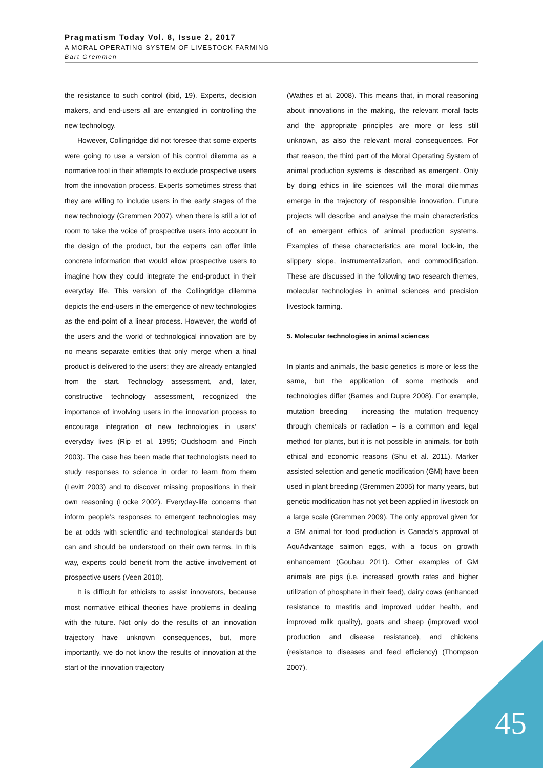Pragmatism Today Vol. 8, Issue 2, 2017
A MORAL OPERATING SYSTEM OF LIVESTOCK FARMING
Bart Gremmen
the resistance to such control (ibid, 19). Experts, decision makers, and end-users all are entangled in controlling the new technology.
However, Collingridge did not foresee that some experts were going to use a version of his control dilemma as a normative tool in their attempts to exclude prospective users from the innovation process. Experts sometimes stress that they are willing to include users in the early stages of the new technology (Gremmen 2007), when there is still a lot of room to take the voice of prospective users into account in the design of the product, but the experts can offer little concrete information that would allow prospective users to imagine how they could integrate the end-product in their everyday life. This version of the Collingridge dilemma depicts the end-users in the emergence of new technologies as the end-point of a linear process. However, the world of the users and the world of technological innovation are by no means separate entities that only merge when a final product is delivered to the users; they are already entangled from the start. Technology assessment, and, later, constructive technology assessment, recognized the importance of involving users in the innovation process to encourage integration of new technologies in users’ everyday lives (Rip et al. 1995; Oudshoorn and Pinch 2003). The case has been made that technologists need to study responses to science in order to learn from them (Levitt 2003) and to discover missing propositions in their own reasoning (Locke 2002). Everyday-life concerns that inform people’s responses to emergent technologies may be at odds with scientific and technological standards but can and should be understood on their own terms. In this way, experts could benefit from the active involvement of prospective users (Veen 2010).
It is difficult for ethicists to assist innovators, because most normative ethical theories have problems in dealing with the future. Not only do the results of an innovation trajectory have unknown consequences, but, more importantly, we do not know the results of innovation at the start of the innovation trajectory
(Wathes et al. 2008). This means that, in moral reasoning about innovations in the making, the relevant moral facts and the appropriate principles are more or less still unknown, as also the relevant moral consequences. For that reason, the third part of the Moral Operating System of animal production systems is described as emergent. Only by doing ethics in life sciences will the moral dilemmas emerge in the trajectory of responsible innovation. Future projects will describe and analyse the main characteristics of an emergent ethics of animal production systems. Examples of these characteristics are moral lock-in, the slippery slope, instrumentalization, and commodification. These are discussed in the following two research themes, molecular technologies in animal sciences and precision livestock farming.
5. Molecular technologies in animal sciences
In plants and animals, the basic genetics is more or less the same, but the application of some methods and technologies differ (Barnes and Dupre 2008). For example, mutation breeding – increasing the mutation frequency through chemicals or radiation – is a common and legal method for plants, but it is not possible in animals, for both ethical and economic reasons (Shu et al. 2011). Marker assisted selection and genetic modification (GM) have been used in plant breeding (Gremmen 2005) for many years, but genetic modification has not yet been applied in livestock on a large scale (Gremmen 2009). The only approval given for a GM animal for food production is Canada’s approval of AquAdvantage salmon eggs, with a focus on growth enhancement (Goubau 2011). Other examples of GM animals are pigs (i.e. increased growth rates and higher utilization of phosphate in their feed), dairy cows (enhanced resistance to mastitis and improved udder health, and improved milk quality), goats and sheep (improved wool production and disease resistance), and chickens (resistance to diseases and feed efficiency) (Thompson 2007).
45